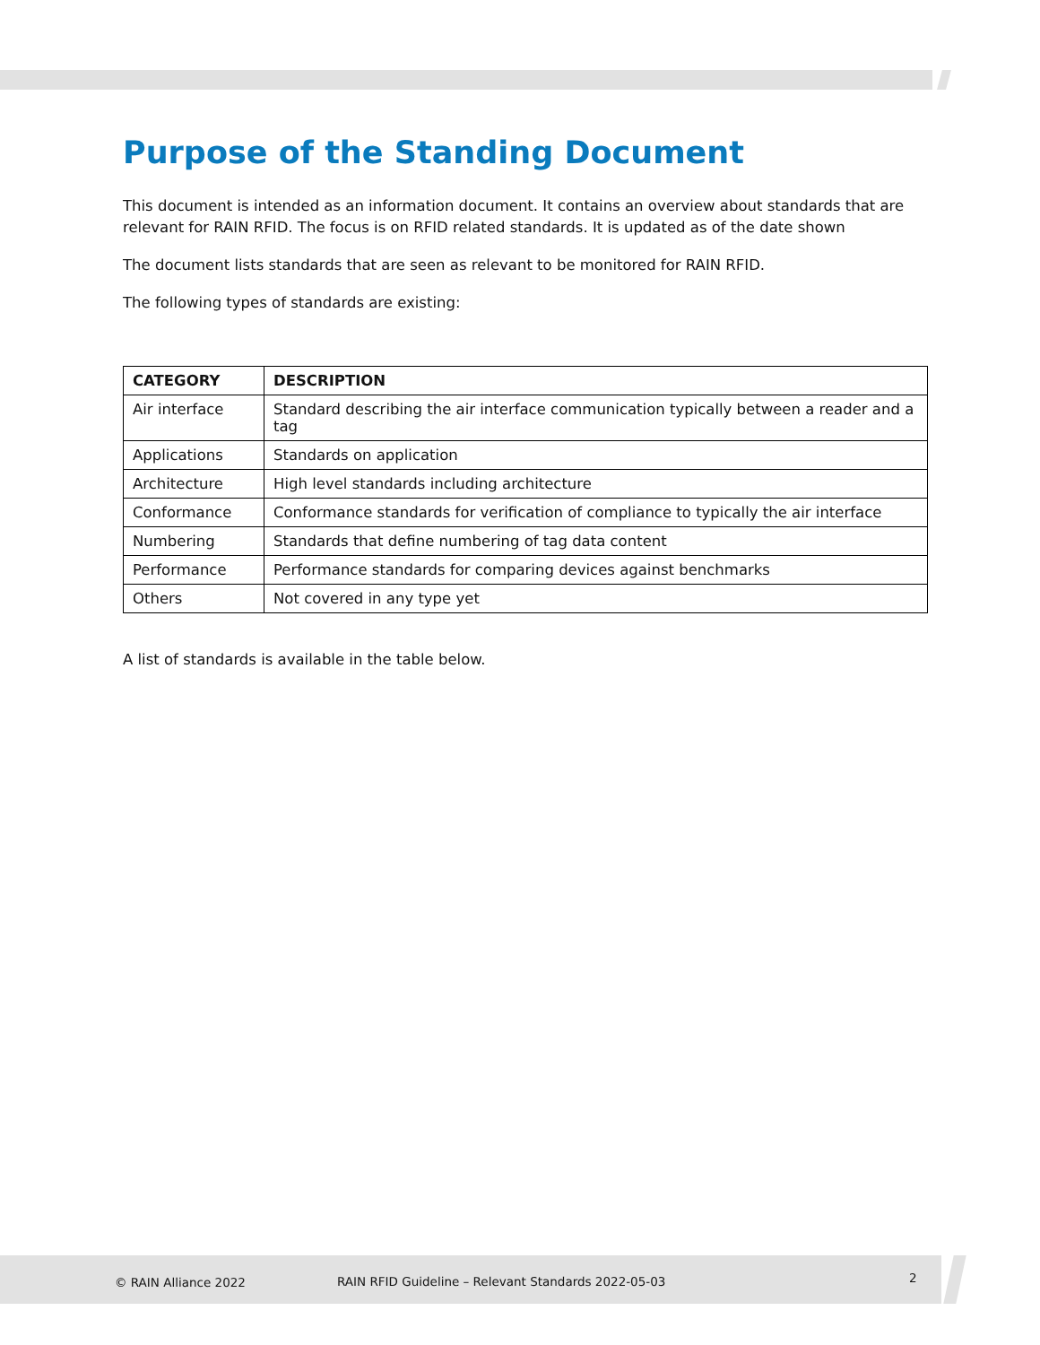Purpose of the Standing Document
This document is intended as an information document. It contains an overview about standards that are relevant for RAIN RFID. The focus is on RFID related standards. It is updated as of the date shown
The document lists standards that are seen as relevant to be monitored for RAIN RFID.
The following types of standards are existing:
| CATEGORY | DESCRIPTION |
| --- | --- |
| Air interface | Standard describing the air interface communication typically between a reader and a tag |
| Applications | Standards on application |
| Architecture | High level standards including architecture |
| Conformance | Conformance standards for verification of compliance to typically the air interface |
| Numbering | Standards that define numbering of tag data content |
| Performance | Performance standards for comparing devices against benchmarks |
| Others | Not covered in any type yet |
A list of standards is available in the table below.
© RAIN Alliance 2022 RAIN RFID Guideline – Relevant Standards 2022-05-03 2